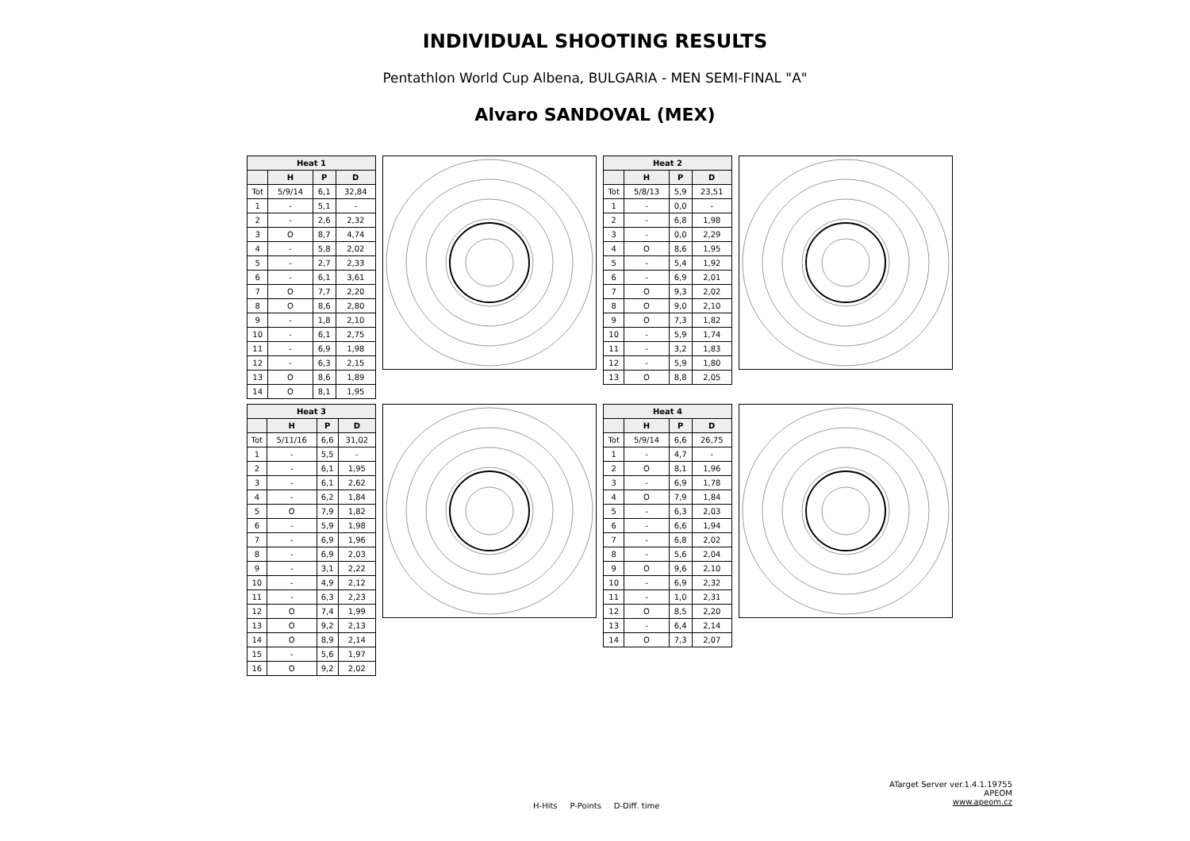INDIVIDUAL SHOOTING RESULTS
Pentathlon World Cup Albena, BULGARIA - MEN SEMI-FINAL "A"
Alvaro SANDOVAL (MEX)
| Heat 1 | | | |
| --- | --- | --- | --- |
| | H | P | D |
| Tot | 5/9/14 | 6,1 | 32,84 |
| 1 | - | 5,1 | - |
| 2 | - | 2,6 | 2,32 |
| 3 | O | 8,7 | 4,74 |
| 4 | - | 5,8 | 2,02 |
| 5 | - | 2,7 | 2,33 |
| 6 | - | 6,1 | 3,61 |
| 7 | O | 7,7 | 2,20 |
| 8 | O | 8,6 | 2,80 |
| 9 | - | 1,8 | 2,10 |
| 10 | - | 6,1 | 2,75 |
| 11 | - | 6,9 | 1,98 |
| 12 | - | 6,3 | 2,15 |
| 13 | O | 8,6 | 1,89 |
| 14 | O | 8,1 | 1,95 |
| Heat 2 | | | |
| --- | --- | --- | --- |
| | H | P | D |
| Tot | 5/8/13 | 5,9 | 23,51 |
| 1 | - | 0,0 | - |
| 2 | - | 6,8 | 1,98 |
| 3 | - | 0,0 | 2,29 |
| 4 | O | 8,6 | 1,95 |
| 5 | - | 5,4 | 1,92 |
| 6 | - | 6,9 | 2,01 |
| 7 | O | 9,3 | 2,02 |
| 8 | O | 9,0 | 2,10 |
| 9 | O | 7,3 | 1,82 |
| 10 | - | 5,9 | 1,74 |
| 11 | - | 3,2 | 1,83 |
| 12 | - | 5,9 | 1,80 |
| 13 | O | 8,8 | 2,05 |
| Heat 3 | | | |
| --- | --- | --- | --- |
| | H | P | D |
| Tot | 5/11/16 | 6,6 | 31,02 |
| 1 | - | 5,5 | - |
| 2 | - | 6,1 | 1,95 |
| 3 | - | 6,1 | 2,62 |
| 4 | - | 6,2 | 1,84 |
| 5 | O | 7,9 | 1,82 |
| 6 | - | 5,9 | 1,98 |
| 7 | - | 6,9 | 1,96 |
| 8 | - | 6,9 | 2,03 |
| 9 | - | 3,1 | 2,22 |
| 10 | - | 4,9 | 2,12 |
| 11 | - | 6,3 | 2,23 |
| 12 | O | 7,4 | 1,99 |
| 13 | O | 9,2 | 2,13 |
| 14 | O | 8,9 | 2,14 |
| 15 | - | 5,6 | 1,97 |
| 16 | O | 9,2 | 2,02 |
| Heat 4 | | | |
| --- | --- | --- | --- |
| | H | P | D |
| Tot | 5/9/14 | 6,6 | 26,75 |
| 1 | - | 4,7 | - |
| 2 | O | 8,1 | 1,96 |
| 3 | - | 6,9 | 1,78 |
| 4 | O | 7,9 | 1,84 |
| 5 | - | 6,3 | 2,03 |
| 6 | - | 6,6 | 1,94 |
| 7 | - | 6,8 | 2,02 |
| 8 | - | 5,6 | 2,04 |
| 9 | O | 9,6 | 2,10 |
| 10 | - | 6,9 | 2,32 |
| 11 | - | 1,0 | 2,31 |
| 12 | O | 8,5 | 2,20 |
| 13 | - | 6,4 | 2,14 |
| 14 | O | 7,3 | 2,07 |
ATarget Server ver.1.4.1.19755
APEOM
www.apeom.cz
H-Hits P-Points D-Diff. time